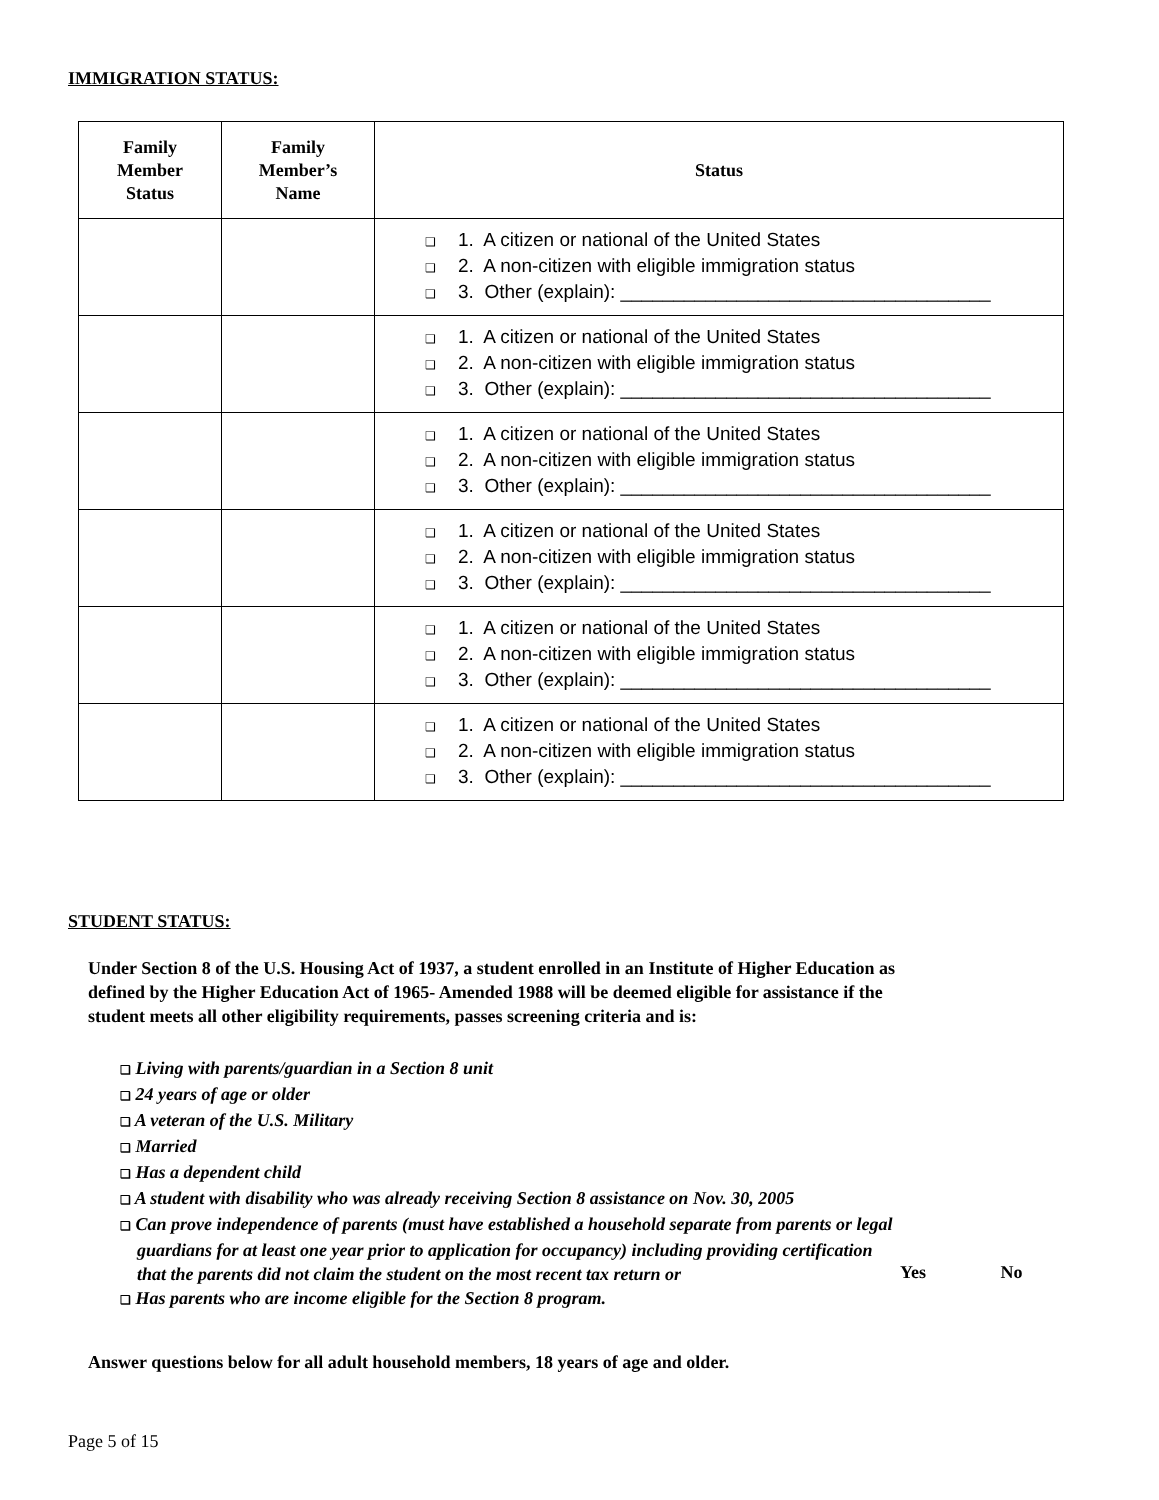IMMIGRATION STATUS:
| Family Member Status | Family Member’s Name | Status |
| --- | --- | --- |
| | | ❑ 1. A citizen or national of the United States ❑ 2. A non-citizen with eligible immigration status ❑ 3. Other (explain): ___________________________________ |
| | | ❑ 1. A citizen or national of the United States ❑ 2. A non-citizen with eligible immigration status ❑ 3. Other (explain): ___________________________________ |
| | | ❑ 1. A citizen or national of the United States ❑ 2. A non-citizen with eligible immigration status ❑ 3. Other (explain): ___________________________________ |
| | | ❑ 1. A citizen or national of the United States ❑ 2. A non-citizen with eligible immigration status ❑ 3. Other (explain): ___________________________________ |
| | | ❑ 1. A citizen or national of the United States ❑ 2. A non-citizen with eligible immigration status ❑ 3. Other (explain): ___________________________________ |
| | | ❑ 1. A citizen or national of the United States ❑ 2. A non-citizen with eligible immigration status ❑ 3. Other (explain): ___________________________________ |
STUDENT STATUS:
Under Section 8 of the U.S. Housing Act of 1937, a student enrolled in an Institute of Higher Education as defined by the Higher Education Act of 1965- Amended 1988 will be deemed eligible for assistance if the student meets all other eligibility requirements, passes screening criteria and is:
❑ Living with parents/guardian in a Section 8 unit
❑ 24 years of age or older
❑ A veteran of the U.S. Military
❑ Married
❑ Has a dependent child
❑ A student with disability who was already receiving Section 8 assistance on Nov. 30, 2005
❑ Can prove independence of parents (must have established a household separate from parents or legal guardians for at least one year prior to application for occupancy) including providing certification that the parents did not claim the student on the most recent tax return or
Yes No
❑ Has parents who are income eligible for the Section 8 program.
Answer questions below for all adult household members, 18 years of age and older.
Page 5 of 15